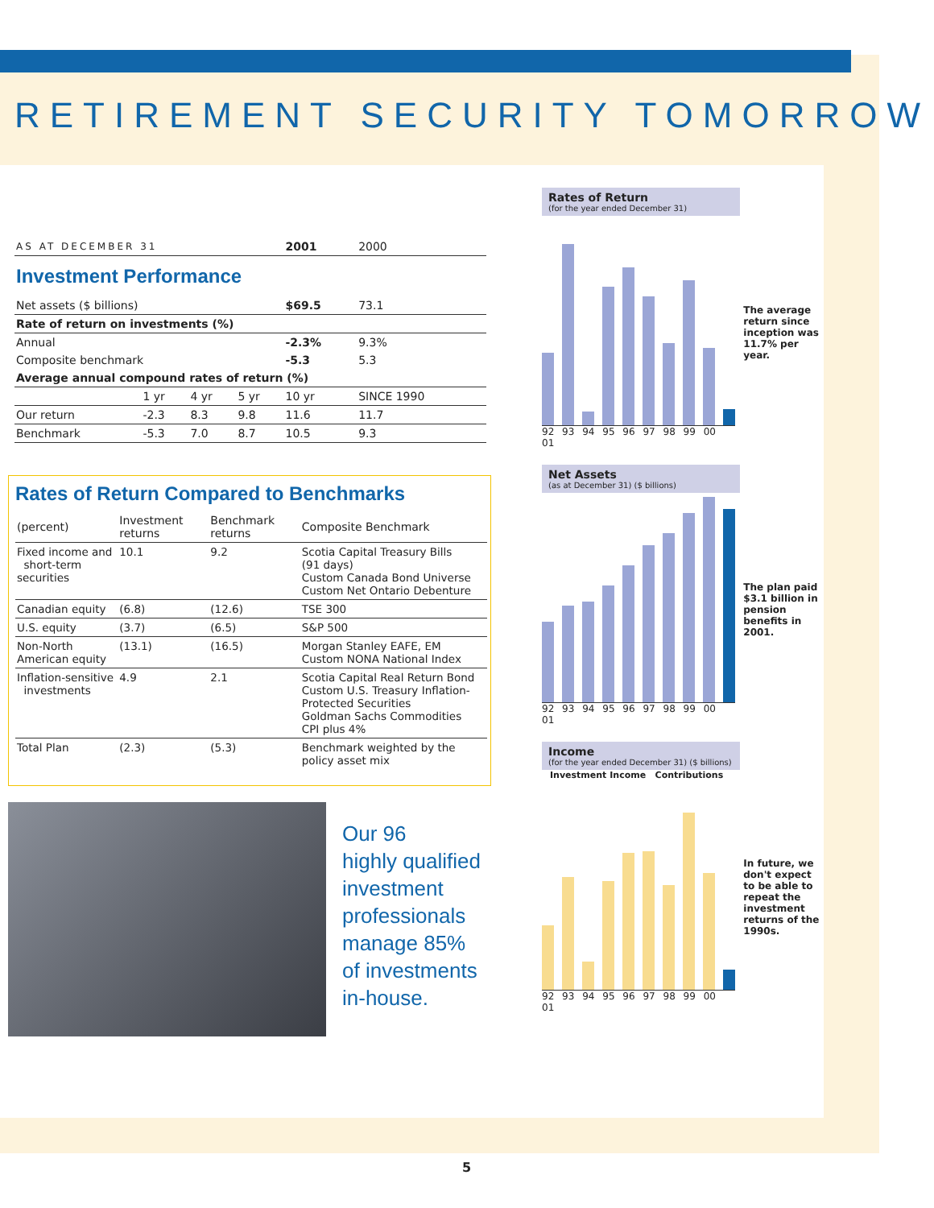RETIREMENT SECURITY TOMORROW
| AS AT DECEMBER 31 | | | | 2001 | 2000 |
| Investment Performance | | | | | |
| Net assets ($ billions) | | | | $69.5 | 73.1 |
| Rate of return on investments (%) | | | | | |
| Annual | | | | -2.3% | 9.3% |
| Composite benchmark | | | | -5.3 | 5.3 |
| Average annual compound rates of return (%) | | | | | |
| | 1 yr | 4 yr | 5 yr | 10 yr | SINCE 1990 |
| Our return | -2.3 | 8.3 | 9.8 | 11.6 | 11.7 |
| Benchmark | -5.3 | 7.0 | 8.7 | 10.5 | 9.3 |
Rates of Return Compared to Benchmarks
| (percent) | Investment returns | Benchmark returns | Composite Benchmark |
| --- | --- | --- | --- |
| Fixed income and short-term securities | 10.1 | 9.2 | Scotia Capital Treasury Bills (91 days) Custom Canada Bond Universe Custom Net Ontario Debenture |
| Canadian equity | (6.8) | (12.6) | TSE 300 |
| U.S. equity | (3.7) | (6.5) | S&P 500 |
| Non-North American equity | (13.1) | (16.5) | Morgan Stanley EAFE, EM Custom NONA National Index |
| Inflation-sensitive investments | 4.9 | 2.1 | Scotia Capital Real Return Bond Custom U.S. Treasury Inflation-Protected Securities Goldman Sachs Commodities CPI plus 4% |
| Total Plan | (2.3) | (5.3) | Benchmark weighted by the policy asset mix |
Our 96
highly qualified
investment
professionals
manage 85%
of investments
in-house.
Rates of Return
(for the year ended December 31)
92 93 94 95 96 97 98 99 00 01 The average return since inception was 11.7% per year.
Net Assets
(as at December 31) ($ billions)
92 93 94 95 96 97 98 99 00 01 The plan paid $3.1 billion in pension benefits in 2001.
Income
(for the year ended December 31) ($ billions)
Investment Income Contributions
92 93 94 95 96 97 98 99 00 01 In future, we don't expect to be able to repeat the investment returns of the 1990s.
5